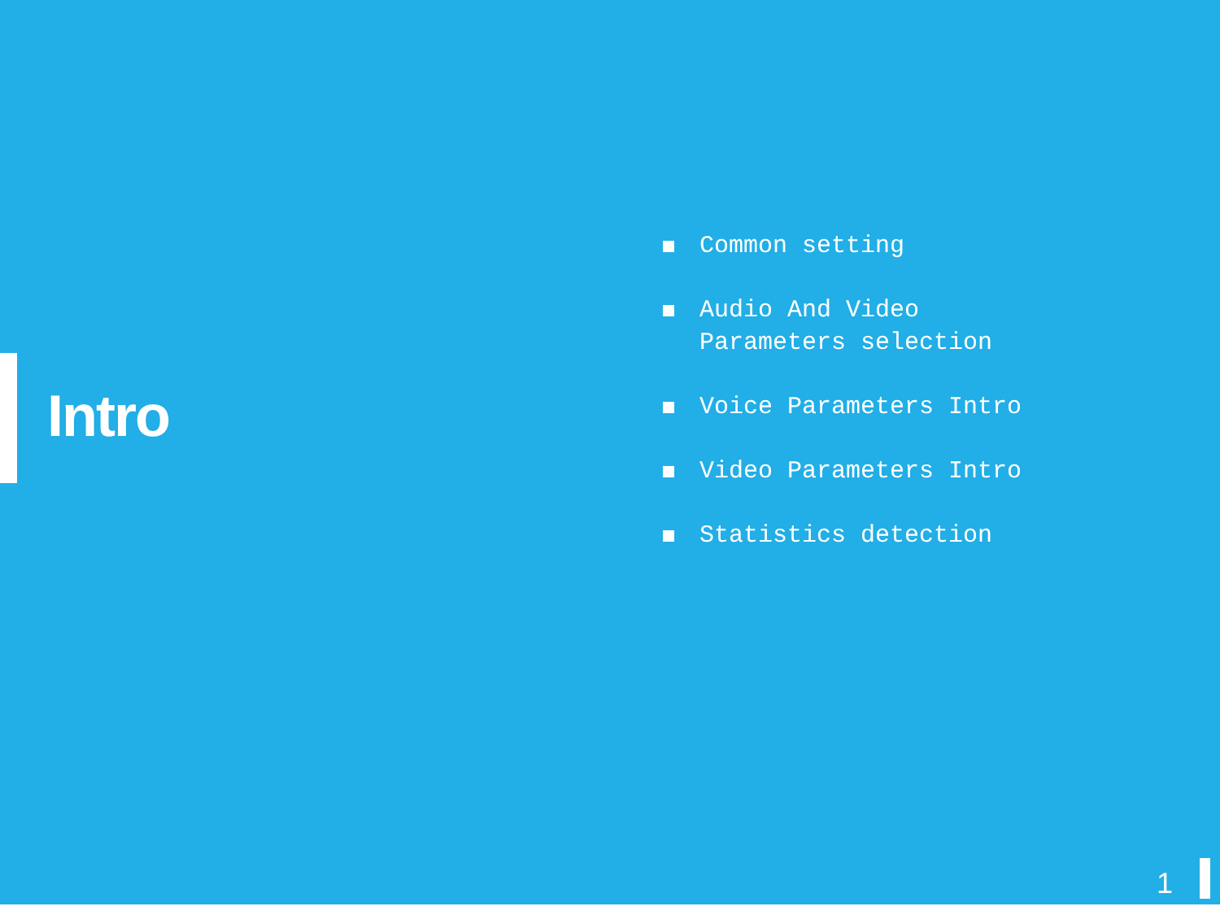Intro
Common setting
Audio And Video
Parameters selection
Voice Parameters Intro
Video Parameters Intro
Statistics detection
1